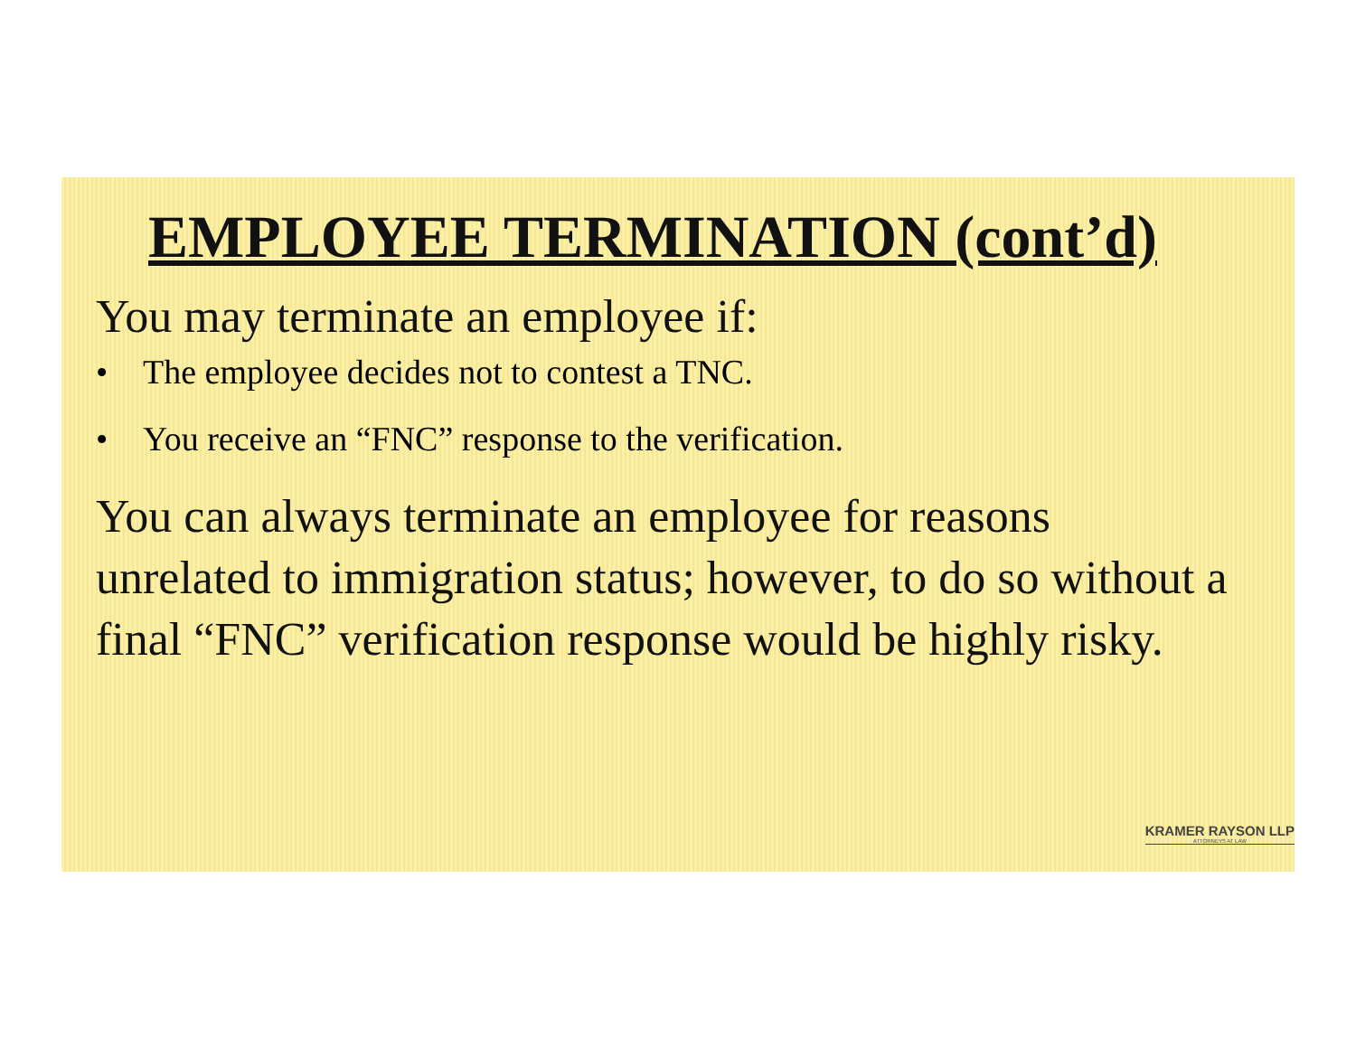EMPLOYEE TERMINATION (cont’d)
You may terminate an employee if:
• The employee decides not to contest a TNC.
• You receive an “FNC” response to the verification.
You can always terminate an employee for reasons unrelated to immigration status; however, to do so without a final “FNC” verification response would be highly risky.
KRAMER RAYSON LLP
ATTORNEYS AT LAW